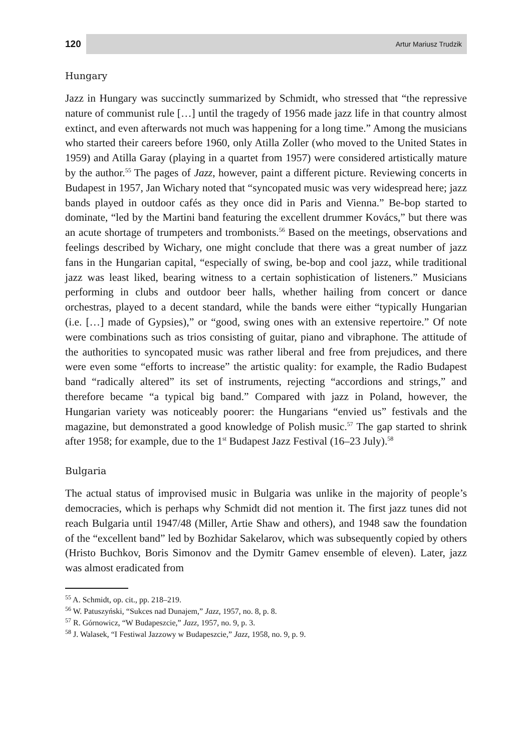120
Artur Mariusz Trudzik
Hungary
Jazz in Hungary was succinctly summarized by Schmidt, who stressed that “the repressive nature of communist rule […] until the tragedy of 1956 made jazz life in that country almost extinct, and even afterwards not much was happening for a long time.” Among the musicians who started their careers before 1960, only Atilla Zoller (who moved to the United States in 1959) and Atilla Garay (playing in a quartet from 1957) were considered artistically mature by the author.<sup>55</sup> The pages of Jazz, however, paint a different picture. Reviewing concerts in Budapest in 1957, Jan Wichary noted that “syncopated music was very widespread here; jazz bands played in outdoor cafés as they once did in Paris and Vienna.” Be-bop started to dominate, “led by the Martini band featuring the excellent drummer Kovács,” but there was an acute shortage of trumpeters and trombonists.<sup>56</sup> Based on the meetings, observations and feelings described by Wichary, one might conclude that there was a great number of jazz fans in the Hungarian capital, “especially of swing, be-bop and cool jazz, while traditional jazz was least liked, bearing witness to a certain sophistication of listeners.” Musicians performing in clubs and outdoor beer halls, whether hailing from concert or dance orchestras, played to a decent standard, while the bands were either “typically Hungarian (i.e. […] made of Gypsies),” or “good, swing ones with an extensive repertoire.” Of note were combinations such as trios consisting of guitar, piano and vibraphone. The attitude of the authorities to syncopated music was rather liberal and free from prejudices, and there were even some “efforts to increase” the artistic quality: for example, the Radio Budapest band “radically altered” its set of instruments, rejecting “accordions and strings,” and therefore became “a typical big band.” Compared with jazz in Poland, however, the Hungarian variety was noticeably poorer: the Hungarians “envied us” festivals and the magazine, but demonstrated a good knowledge of Polish music.<sup>57</sup> The gap started to shrink after 1958; for example, due to the 1<sup>st</sup> Budapest Jazz Festival (16–23 July).<sup>58</sup>
Bulgaria
The actual status of improvised music in Bulgaria was unlike in the majority of people’s democracies, which is perhaps why Schmidt did not mention it. The first jazz tunes did not reach Bulgaria until 1947/48 (Miller, Artie Shaw and others), and 1948 saw the foundation of the “excellent band” led by Bozhidar Sakelarov, which was subsequently copied by others (Hristo Buchkov, Boris Simonov and the Dymitr Gamev ensemble of eleven). Later, jazz was almost eradicated from
<sup>55</sup> A. Schmidt, op. cit., pp. 218–219.
<sup>56</sup> W. Patuszyński, “Sukces nad Dunajem,” Jazz, 1957, no. 8, p. 8.
<sup>57</sup> R. Górnowicz, “W Budapeszcie,” Jazz, 1957, no. 9, p. 3.
<sup>58</sup> J. Walasek, “I Festiwal Jazzowy w Budapeszcie,” Jazz, 1958, no. 9, p. 9.